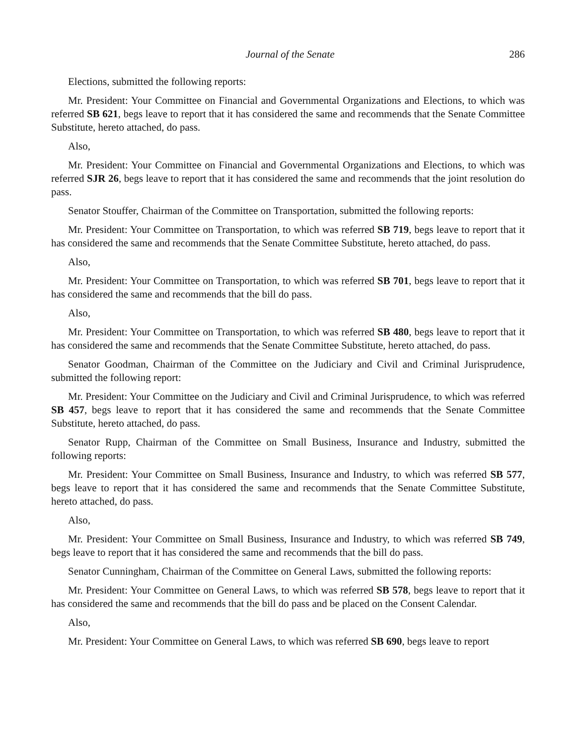Journal of the Senate 286
Elections, submitted the following reports:
Mr. President: Your Committee on Financial and Governmental Organizations and Elections, to which was referred SB 621, begs leave to report that it has considered the same and recommends that the Senate Committee Substitute, hereto attached, do pass.
Also,
Mr. President: Your Committee on Financial and Governmental Organizations and Elections, to which was referred SJR 26, begs leave to report that it has considered the same and recommends that the joint resolution do pass.
Senator Stouffer, Chairman of the Committee on Transportation, submitted the following reports:
Mr. President: Your Committee on Transportation, to which was referred SB 719, begs leave to report that it has considered the same and recommends that the Senate Committee Substitute, hereto attached, do pass.
Also,
Mr. President: Your Committee on Transportation, to which was referred SB 701, begs leave to report that it has considered the same and recommends that the bill do pass.
Also,
Mr. President: Your Committee on Transportation, to which was referred SB 480, begs leave to report that it has considered the same and recommends that the Senate Committee Substitute, hereto attached, do pass.
Senator Goodman, Chairman of the Committee on the Judiciary and Civil and Criminal Jurisprudence, submitted the following report:
Mr. President: Your Committee on the Judiciary and Civil and Criminal Jurisprudence, to which was referred SB 457, begs leave to report that it has considered the same and recommends that the Senate Committee Substitute, hereto attached, do pass.
Senator Rupp, Chairman of the Committee on Small Business, Insurance and Industry, submitted the following reports:
Mr. President: Your Committee on Small Business, Insurance and Industry, to which was referred SB 577, begs leave to report that it has considered the same and recommends that the Senate Committee Substitute, hereto attached, do pass.
Also,
Mr. President: Your Committee on Small Business, Insurance and Industry, to which was referred SB 749, begs leave to report that it has considered the same and recommends that the bill do pass.
Senator Cunningham, Chairman of the Committee on General Laws, submitted the following reports:
Mr. President: Your Committee on General Laws, to which was referred SB 578, begs leave to report that it has considered the same and recommends that the bill do pass and be placed on the Consent Calendar.
Also,
Mr. President: Your Committee on General Laws, to which was referred SB 690, begs leave to report